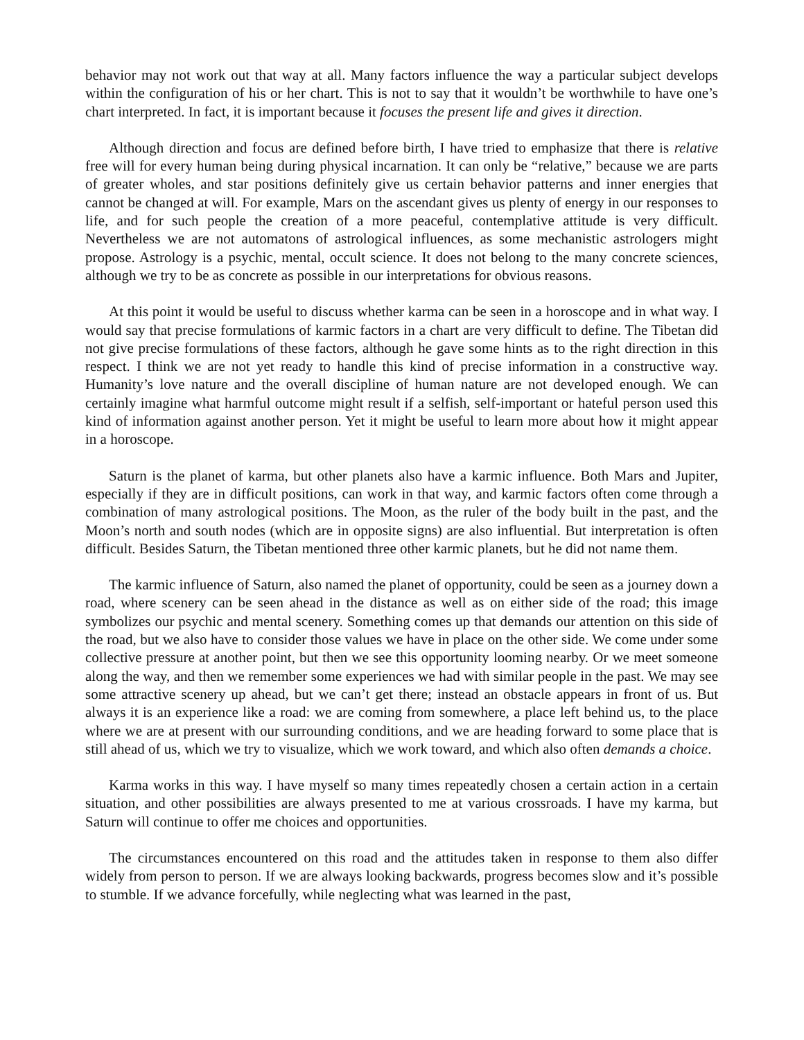behavior may not work out that way at all. Many factors influence the way a particular subject develops within the configuration of his or her chart. This is not to say that it wouldn’t be worthwhile to have one’s chart interpreted. In fact, it is important because it focuses the present life and gives it direction.
Although direction and focus are defined before birth, I have tried to emphasize that there is relative free will for every human being during physical incarnation. It can only be “relative,” because we are parts of greater wholes, and star positions definitely give us certain behavior patterns and inner energies that cannot be changed at will. For example, Mars on the ascendant gives us plenty of energy in our responses to life, and for such people the creation of a more peaceful, contemplative attitude is very difficult. Nevertheless we are not automatons of astrological influences, as some mechanistic astrologers might propose. Astrology is a psychic, mental, occult science. It does not belong to the many concrete sciences, although we try to be as concrete as possible in our interpretations for obvious reasons.
At this point it would be useful to discuss whether karma can be seen in a horoscope and in what way. I would say that precise formulations of karmic factors in a chart are very difficult to define. The Tibetan did not give precise formulations of these factors, although he gave some hints as to the right direction in this respect. I think we are not yet ready to handle this kind of precise information in a constructive way. Humanity’s love nature and the overall discipline of human nature are not developed enough. We can certainly imagine what harmful outcome might result if a selfish, self-important or hateful person used this kind of information against another person. Yet it might be useful to learn more about how it might appear in a horoscope.
Saturn is the planet of karma, but other planets also have a karmic influence. Both Mars and Jupiter, especially if they are in difficult positions, can work in that way, and karmic factors often come through a combination of many astrological positions. The Moon, as the ruler of the body built in the past, and the Moon’s north and south nodes (which are in opposite signs) are also influential. But interpretation is often difficult. Besides Saturn, the Tibetan mentioned three other karmic planets, but he did not name them.
The karmic influence of Saturn, also named the planet of opportunity, could be seen as a journey down a road, where scenery can be seen ahead in the distance as well as on either side of the road; this image symbolizes our psychic and mental scenery. Something comes up that demands our attention on this side of the road, but we also have to consider those values we have in place on the other side. We come under some collective pressure at another point, but then we see this opportunity looming nearby. Or we meet someone along the way, and then we remember some experiences we had with similar people in the past. We may see some attractive scenery up ahead, but we can’t get there; instead an obstacle appears in front of us. But always it is an experience like a road: we are coming from somewhere, a place left behind us, to the place where we are at present with our surrounding conditions, and we are heading forward to some place that is still ahead of us, which we try to visualize, which we work toward, and which also often demands a choice.
Karma works in this way. I have myself so many times repeatedly chosen a certain action in a certain situation, and other possibilities are always presented to me at various crossroads. I have my karma, but Saturn will continue to offer me choices and opportunities.
The circumstances encountered on this road and the attitudes taken in response to them also differ widely from person to person. If we are always looking backwards, progress becomes slow and it’s possible to stumble. If we advance forcefully, while neglecting what was learned in the past,